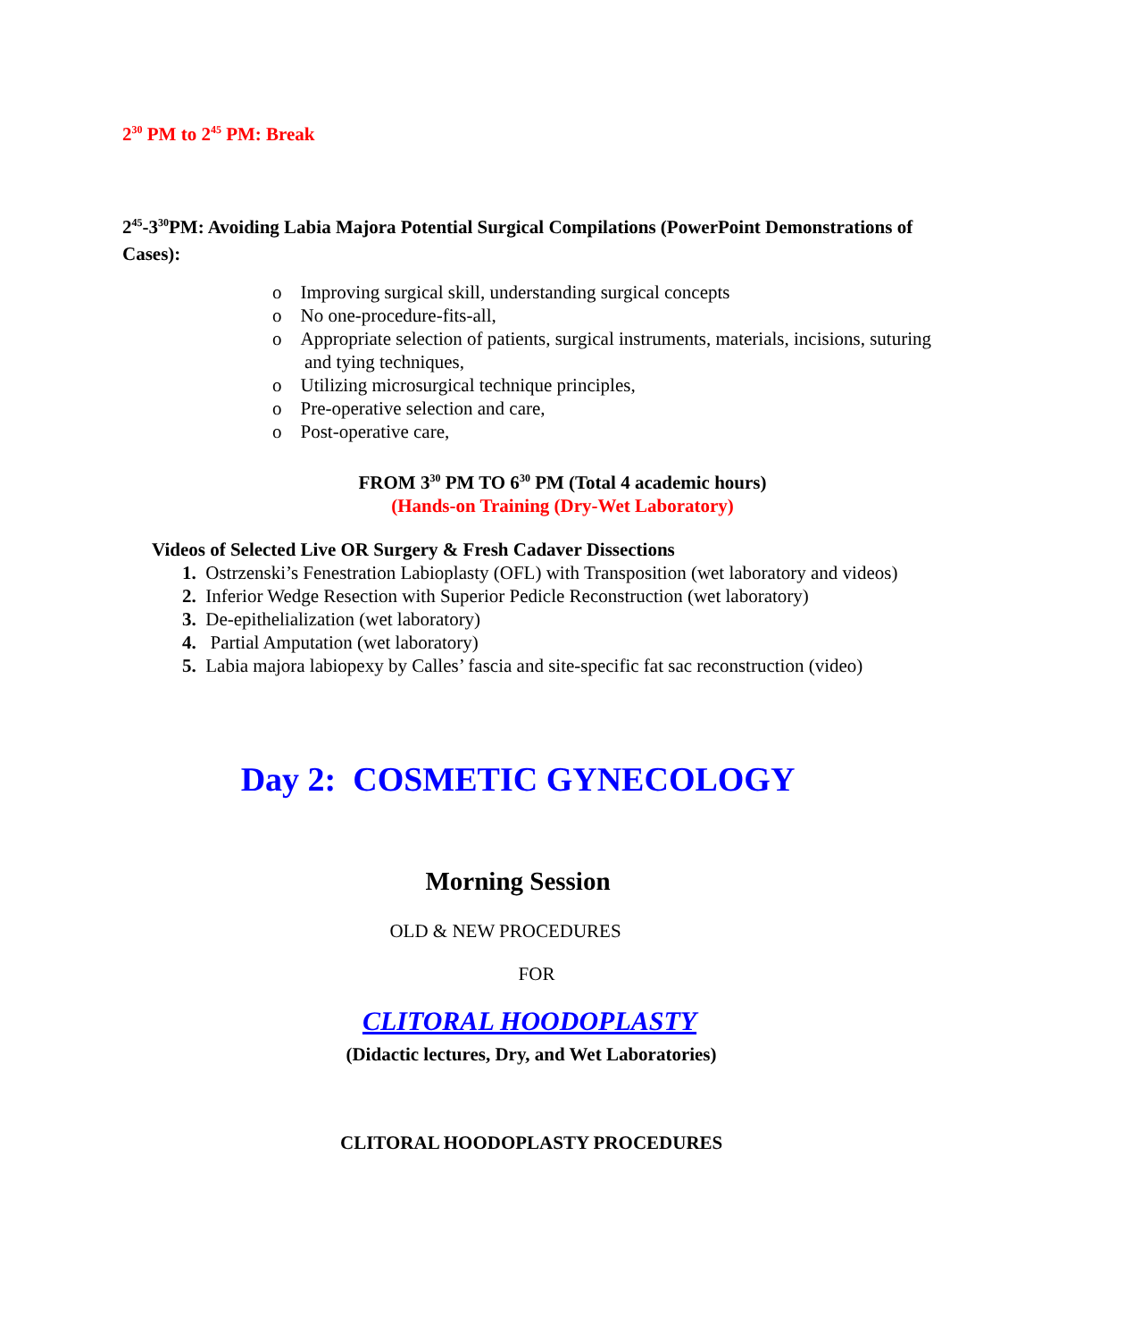2<sup>30</sup> PM to 2<sup>45</sup> PM: Break
2<sup>45</sup>-3<sup>30</sup>PM: Avoiding Labia Majora Potential Surgical Compilations (PowerPoint Demonstrations of Cases):
o Improving surgical skill, understanding surgical concepts
o No one-procedure-fits-all,
o Appropriate selection of patients, surgical instruments, materials, incisions, suturing and tying techniques,
o Utilizing microsurgical technique principles,
o Pre-operative selection and care,
o Post-operative care,
FROM 3<sup>30</sup> PM TO 6<sup>30</sup> PM (Total 4 academic hours)
(Hands-on Training (Dry-Wet Laboratory)
Videos of Selected Live OR Surgery & Fresh Cadaver Dissections
1. Ostrzenski’s Fenestration Labioplasty (OFL) with Transposition (wet laboratory and videos)
2. Inferior Wedge Resection with Superior Pedicle Reconstruction (wet laboratory)
3. De-epithelialization (wet laboratory)
4. Partial Amputation (wet laboratory)
5. Labia majora labiopexy by Calles’ fascia and site-specific fat sac reconstruction (video)
Day 2: COSMETIC GYNECOLOGY
Morning Session
OLD & NEW PROCEDURES
FOR
CLITORAL HOODOPLASTY
(Didactic lectures, Dry, and Wet Laboratories)
CLITORAL HOODOPLASTY PROCEDURES